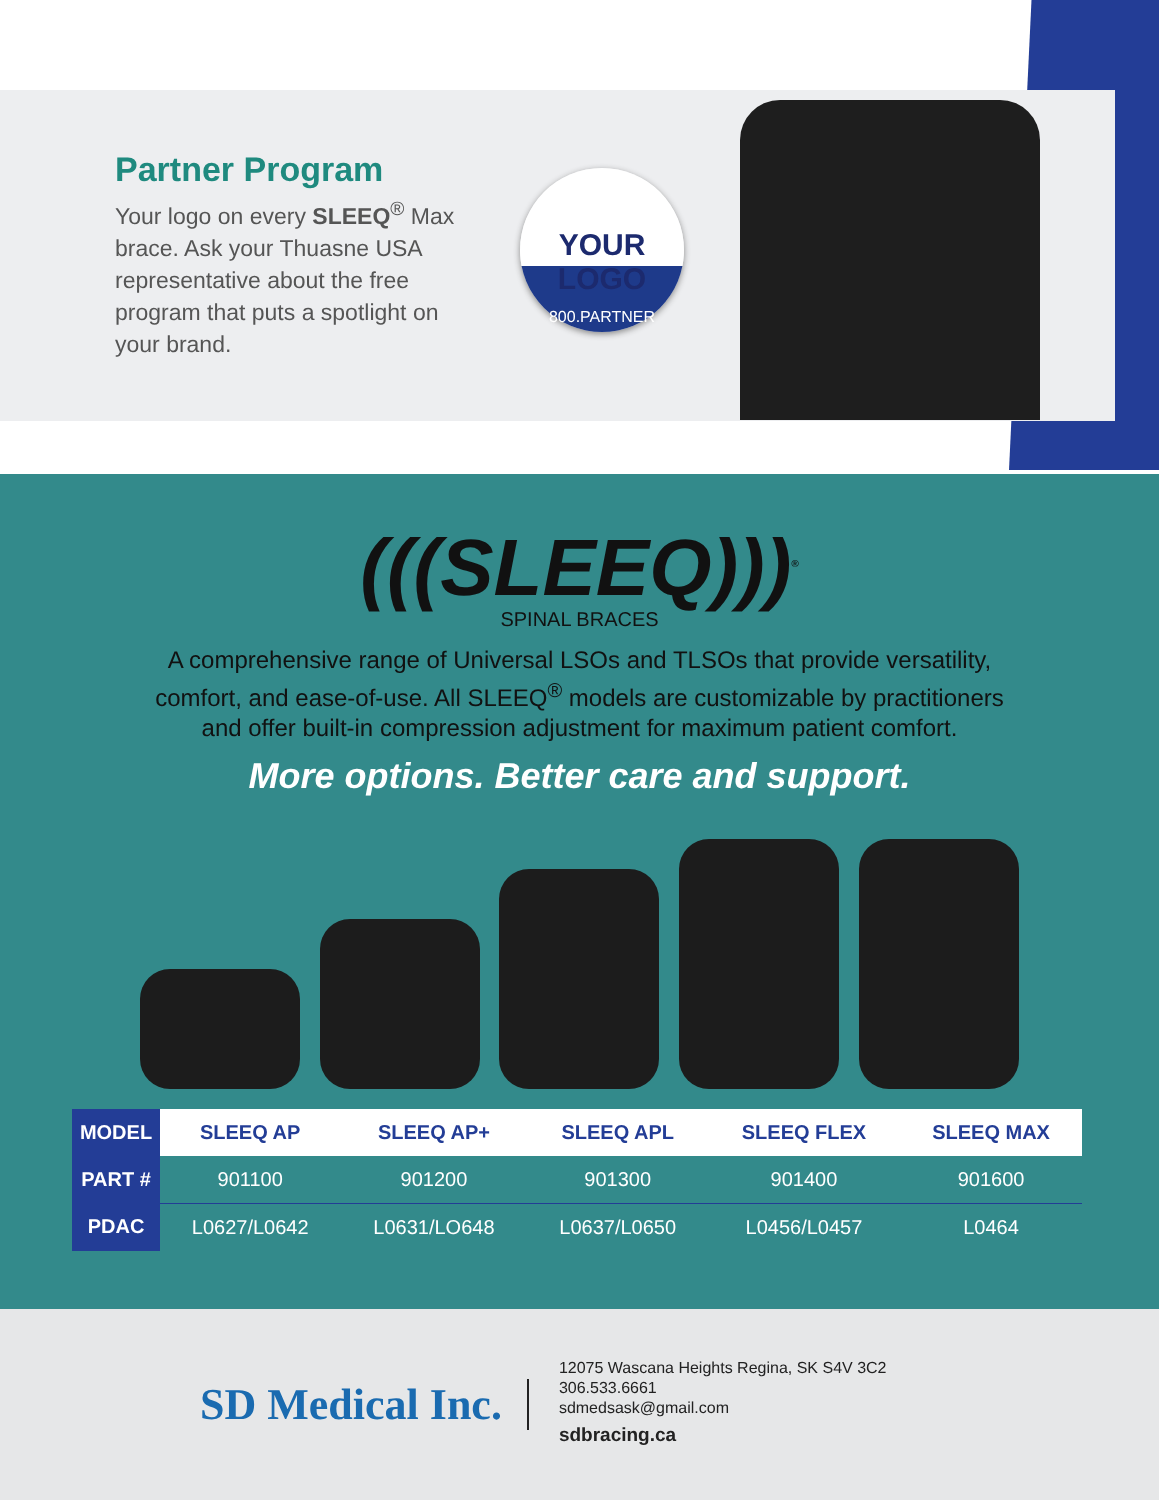Partner Program
Your logo on every SLEEQ<sup>®</sup> Max brace. Ask your Thuasne USA representative about the free program that puts a spotlight on your brand.
YOUR LOGO
800.PARTNER
(((SLEEQ)))<sup>®</sup>
SPINAL BRACES
A comprehensive range of Universal LSOs and TLSOs that provide versatility, comfort, and ease-of-use. All SLEEQ<sup>®</sup> models are customizable by practitioners and offer built-in compression adjustment for maximum patient comfort.
More options. Better care and support.
| MODEL | SLEEQ AP | SLEEQ AP+ | SLEEQ APL | SLEEQ FLEX | SLEEQ MAX |
| --- | --- | --- | --- | --- | --- |
| PART # | 901100 | 901200 | 901300 | 901400 | 901600 |
| PDAC | L0627/L0642 | L0631/LO648 | L0637/L0650 | L0456/L0457 | L0464 |
SD Medical Inc.
12075 Wascana Heights Regina, SK S4V 3C2
306.533.6661
sdmedsask@gmail.com
sdbracing.ca